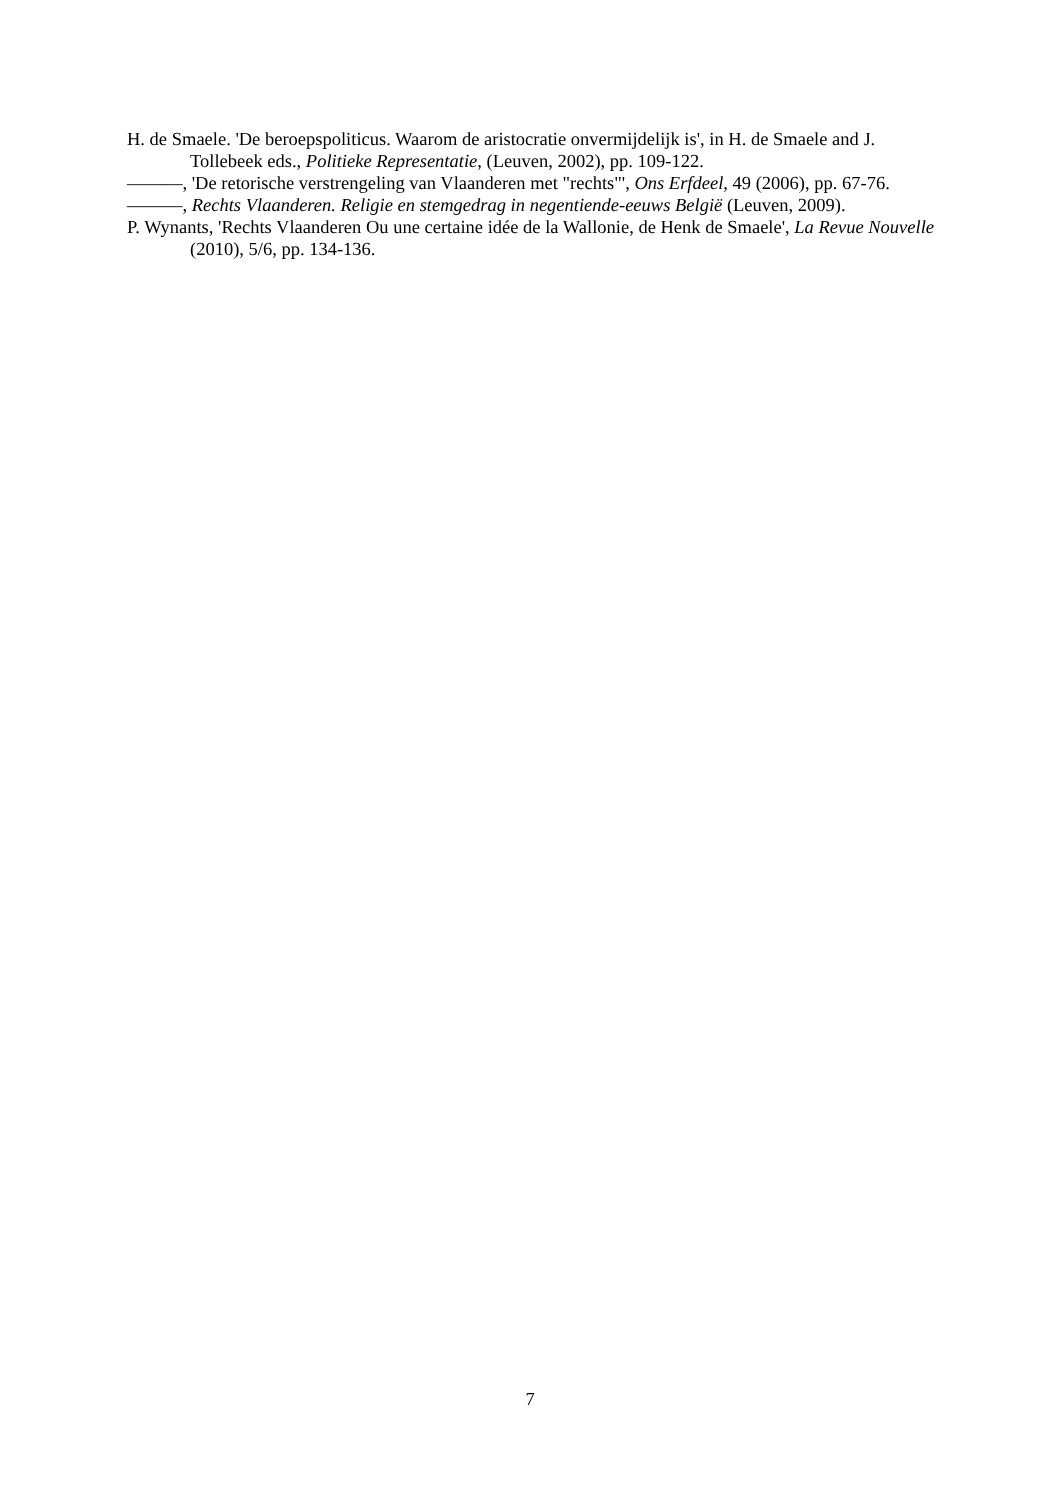H. de Smaele. 'De beroepspoliticus. Waarom de aristocratie onvermijdelijk is', in H. de Smaele and J. Tollebeek eds., Politieke Representatie, (Leuven, 2002), pp. 109-122.
———, 'De retorische verstrengeling van Vlaanderen met "rechts"', Ons Erfdeel, 49 (2006), pp. 67-76.
———, Rechts Vlaanderen. Religie en stemgedrag in negentiende-eeuws België (Leuven, 2009).
P. Wynants, 'Rechts Vlaanderen Ou une certaine idée de la Wallonie, de Henk de Smaele', La Revue Nouvelle (2010), 5/6, pp. 134-136.
7